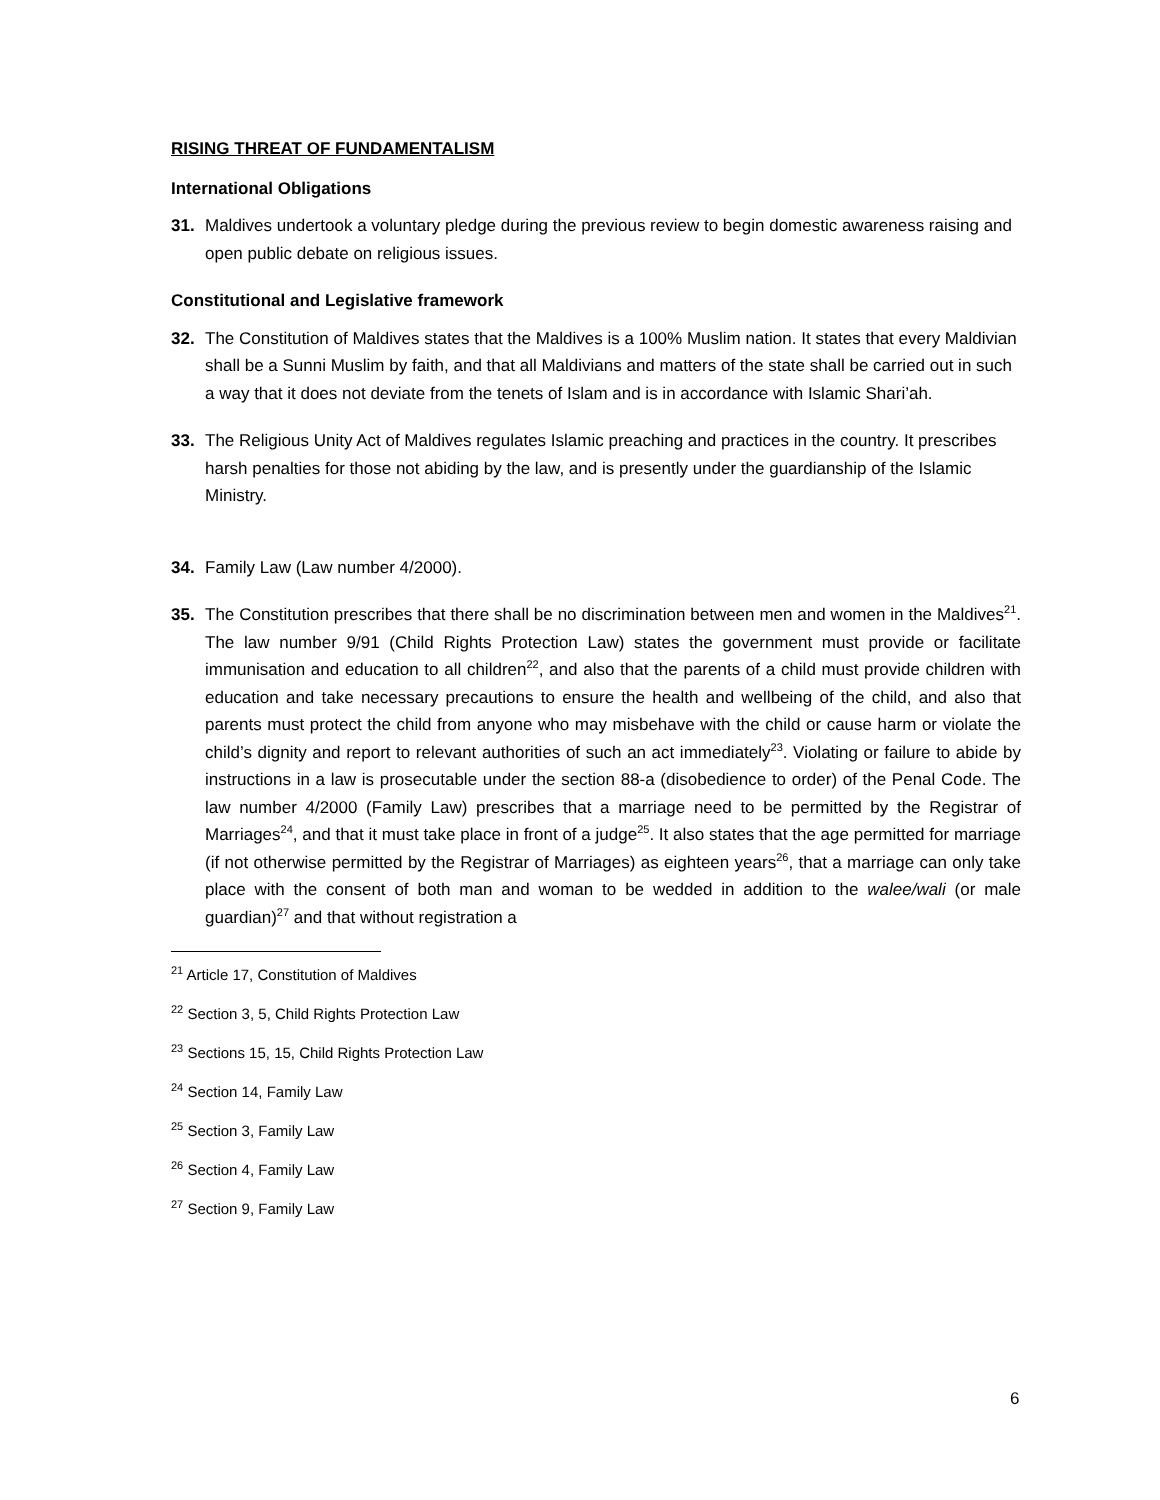RISING THREAT OF FUNDAMENTALISM
International Obligations
31. Maldives undertook a voluntary pledge during the previous review to begin domestic awareness raising and open public debate on religious issues.
Constitutional and Legislative framework
32. The Constitution of Maldives states that the Maldives is a 100% Muslim nation. It states that every Maldivian shall be a Sunni Muslim by faith, and that all Maldivians and matters of the state shall be carried out in such a way that it does not deviate from the tenets of Islam and is in accordance with Islamic Shari’ah.
33. The Religious Unity Act of Maldives regulates Islamic preaching and practices in the country. It prescribes harsh penalties for those not abiding by the law, and is presently under the guardianship of the Islamic Ministry.
34. Family Law (Law number 4/2000).
35. The Constitution prescribes that there shall be no discrimination between men and women in the Maldives<sup>21</sup>. The law number 9/91 (Child Rights Protection Law) states the government must provide or facilitate immunisation and education to all children<sup>22</sup>, and also that the parents of a child must provide children with education and take necessary precautions to ensure the health and wellbeing of the child, and also that parents must protect the child from anyone who may misbehave with the child or cause harm or violate the child’s dignity and report to relevant authorities of such an act immediately<sup>23</sup>. Violating or failure to abide by instructions in a law is prosecutable under the section 88-a (disobedience to order) of the Penal Code. The law number 4/2000 (Family Law) prescribes that a marriage need to be permitted by the Registrar of Marriages<sup>24</sup>, and that it must take place in front of a judge<sup>25</sup>. It also states that the age permitted for marriage (if not otherwise permitted by the Registrar of Marriages) as eighteen years<sup>26</sup>, that a marriage can only take place with the consent of both man and woman to be wedded in addition to the walee/wali (or male guardian)<sup>27</sup> and that without registration a
<sup>21</sup> Article 17, Constitution of Maldives
<sup>22</sup> Section 3, 5, Child Rights Protection Law
<sup>23</sup> Sections 15, 15, Child Rights Protection Law
<sup>24</sup> Section 14, Family Law
<sup>25</sup> Section 3, Family Law
<sup>26</sup> Section 4, Family Law
<sup>27</sup> Section 9, Family Law
6